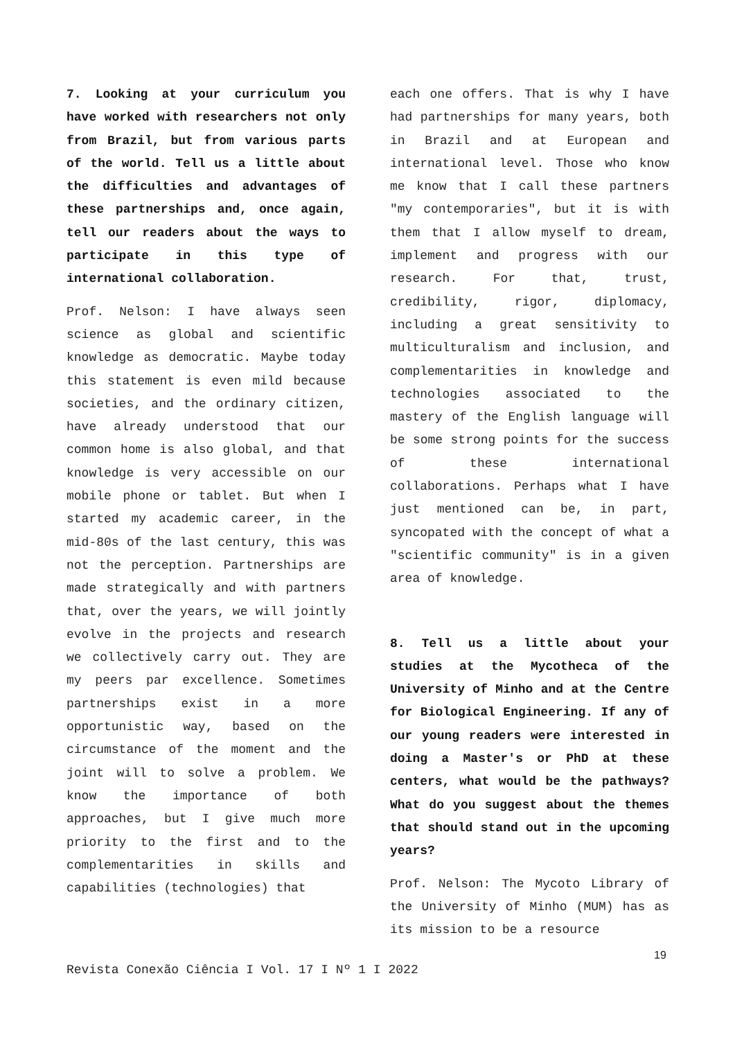7. Looking at your curriculum you have worked with researchers not only from Brazil, but from various parts of the world. Tell us a little about the difficulties and advantages of these partnerships and, once again, tell our readers about the ways to participate in this type of international collaboration.
Prof. Nelson: I have always seen science as global and scientific knowledge as democratic. Maybe today this statement is even mild because societies, and the ordinary citizen, have already understood that our common home is also global, and that knowledge is very accessible on our mobile phone or tablet. But when I started my academic career, in the mid-80s of the last century, this was not the perception. Partnerships are made strategically and with partners that, over the years, we will jointly evolve in the projects and research we collectively carry out. They are my peers par excellence. Sometimes partnerships exist in a more opportunistic way, based on the circumstance of the moment and the joint will to solve a problem. We know the importance of both approaches, but I give much more priority to the first and to the complementarities in skills and capabilities (technologies) that
each one offers. That is why I have had partnerships for many years, both in Brazil and at European and international level. Those who know me know that I call these partners "my contemporaries", but it is with them that I allow myself to dream, implement and progress with our research. For that, trust, credibility, rigor, diplomacy, including a great sensitivity to multiculturalism and inclusion, and complementarities in knowledge and technologies associated to the mastery of the English language will be some strong points for the success of these international collaborations. Perhaps what I have just mentioned can be, in part, syncopated with the concept of what a "scientific community" is in a given area of knowledge.
8. Tell us a little about your studies at the Mycotheca of the University of Minho and at the Centre for Biological Engineering. If any of our young readers were interested in doing a Master's or PhD at these centers, what would be the pathways? What do you suggest about the themes that should stand out in the upcoming years?
Prof. Nelson: The Mycoto Library of the University of Minho (MUM) has as its mission to be a resource
19
Revista Conexão Ciência I Vol. 17 I Nº 1 I 2022